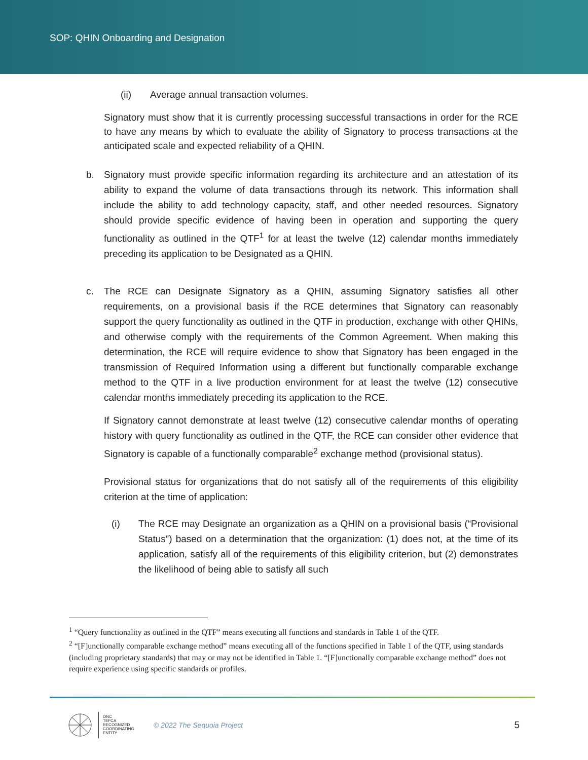SOP: QHIN Onboarding and Designation
(ii) Average annual transaction volumes.
Signatory must show that it is currently processing successful transactions in order for the RCE to have any means by which to evaluate the ability of Signatory to process transactions at the anticipated scale and expected reliability of a QHIN.
b. Signatory must provide specific information regarding its architecture and an attestation of its ability to expand the volume of data transactions through its network. This information shall include the ability to add technology capacity, staff, and other needed resources. Signatory should provide specific evidence of having been in operation and supporting the query functionality as outlined in the QTF<sup>1</sup> for at least the twelve (12) calendar months immediately preceding its application to be Designated as a QHIN.
c. The RCE can Designate Signatory as a QHIN, assuming Signatory satisfies all other requirements, on a provisional basis if the RCE determines that Signatory can reasonably support the query functionality as outlined in the QTF in production, exchange with other QHINs, and otherwise comply with the requirements of the Common Agreement. When making this determination, the RCE will require evidence to show that Signatory has been engaged in the transmission of Required Information using a different but functionally comparable exchange method to the QTF in a live production environment for at least the twelve (12) consecutive calendar months immediately preceding its application to the RCE.
If Signatory cannot demonstrate at least twelve (12) consecutive calendar months of operating history with query functionality as outlined in the QTF, the RCE can consider other evidence that Signatory is capable of a functionally comparable<sup>2</sup> exchange method (provisional status).
Provisional status for organizations that do not satisfy all of the requirements of this eligibility criterion at the time of application:
(i) The RCE may Designate an organization as a QHIN on a provisional basis (“Provisional Status”) based on a determination that the organization: (1) does not, at the time of its application, satisfy all of the requirements of this eligibility criterion, but (2) demonstrates the likelihood of being able to satisfy all such
<sup>1</sup> “Query functionality as outlined in the QTF” means executing all functions and standards in Table 1 of the QTF.
<sup>2</sup> “[F]unctionally comparable exchange method” means executing all of the functions specified in Table 1 of the QTF, using standards (including proprietary standards) that may or may not be identified in Table 1. “[F]unctionally comparable exchange method” does not require experience using specific standards or profiles.
ONC
TEFCA
RECOGNIZED
COORDINATING
ENTITY
© 2022 The Sequoia Project 5